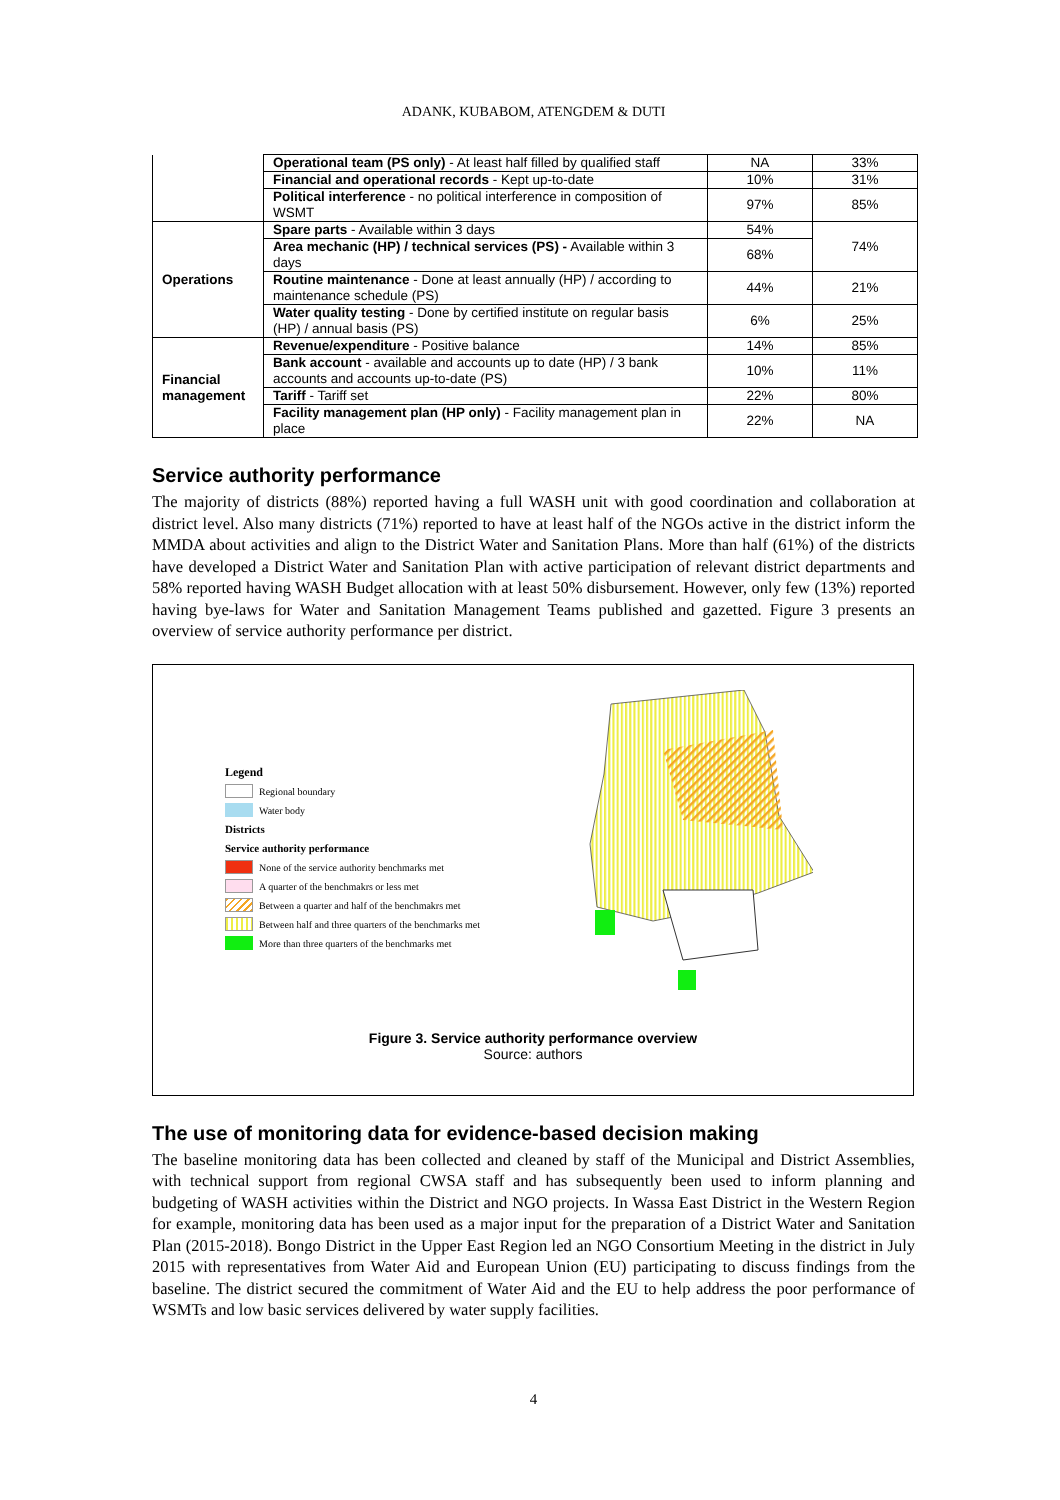ADANK, KUBABOM, ATENGDEM & DUTI
| | Operational team (PS only) - At least half filled by qualified staff | NA | 33% |
| | Financial and operational records - Kept up-to-date | 10% | 31% |
| | Political interference - no political interference in composition of WSMT | 97% | 85% |
| Operations | Spare parts - Available within 3 days | 54% | 74% |
| | Area mechanic (HP) / technical services (PS) - Available within 3 days | 68% | |
| | Routine maintenance - Done at least annually (HP) / according to maintenance schedule (PS) | 44% | 21% |
| | Water quality testing - Done by certified institute on regular basis (HP) / annual basis (PS) | 6% | 25% |
| Financial management | Revenue/expenditure - Positive balance | 14% | 85% |
| | Bank account - available and accounts up to date (HP) / 3 bank accounts and accounts up-to-date (PS) | 10% | 11% |
| | Tariff - Tariff set | 22% | 80% |
| | Facility management plan (HP only) - Facility management plan in place | 22% | NA |
Service authority performance
The majority of districts (88%) reported having a full WASH unit with good coordination and collaboration at district level. Also many districts (71%) reported to have at least half of the NGOs active in the district inform the MMDA about activities and align to the District Water and Sanitation Plans. More than half (61%) of the districts have developed a District Water and Sanitation Plan with active participation of relevant district departments and 58% reported having WASH Budget allocation with at least 50% disbursement. However, only few (13%) reported having bye-laws for Water and Sanitation Management Teams published and gazetted. Figure 3 presents an overview of service authority performance per district.
Legend
Regional boundary
Water body
Districts
Service authority performance
None of the service authority benchmarks met
A quarter of the benchmakrs or less met
Between a quarter and half of the benchmakrs met
Between half and three quarters of the benchmarks met
More than three quarters of the benchmarks met
Figure 3. Service authority performance overview
Source: authors
The use of monitoring data for evidence-based decision making
The baseline monitoring data has been collected and cleaned by staff of the Municipal and District Assemblies, with technical support from regional CWSA staff and has subsequently been used to inform planning and budgeting of WASH activities within the District and NGO projects. In Wassa East District in the Western Region for example, monitoring data has been used as a major input for the preparation of a District Water and Sanitation Plan (2015-2018). Bongo District in the Upper East Region led an NGO Consortium Meeting in the district in July 2015 with representatives from Water Aid and European Union (EU) participating to discuss findings from the baseline. The district secured the commitment of Water Aid and the EU to help address the poor performance of WSMTs and low basic services delivered by water supply facilities.
4